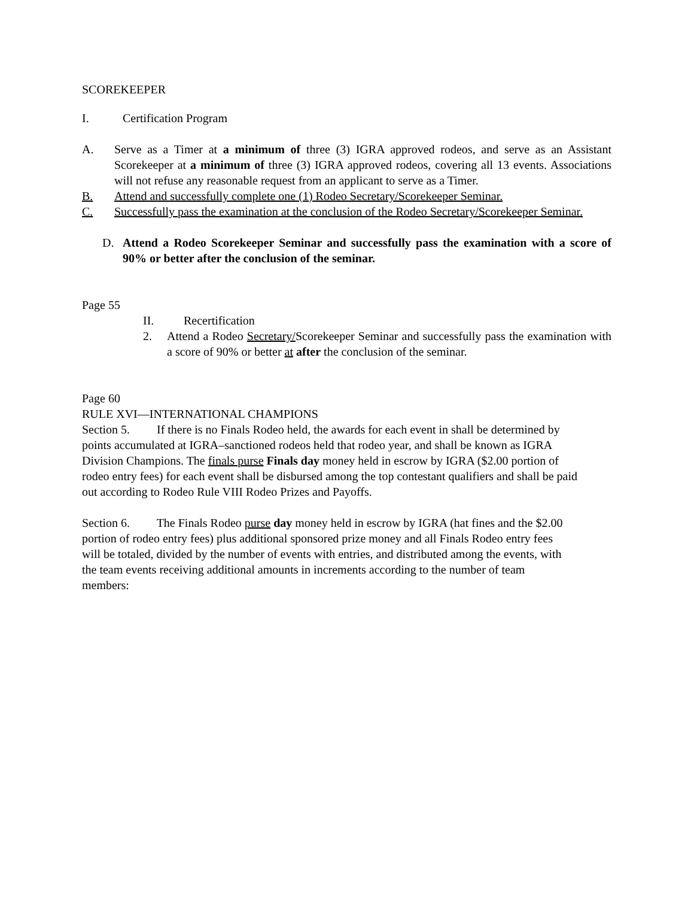SCOREKEEPER
I. Certification Program
A. Serve as a Timer at a minimum of three (3) IGRA approved rodeos, and serve as an Assistant Scorekeeper at a minimum of three (3) IGRA approved rodeos, covering all 13 events. Associations will not refuse any reasonable request from an applicant to serve as a Timer.
B. Attend and successfully complete one (1) Rodeo Secretary/Scorekeeper Seminar.
C. Successfully pass the examination at the conclusion of the Rodeo Secretary/Scorekeeper Seminar.
D. Attend a Rodeo Scorekeeper Seminar and successfully pass the examination with a score of 90% or better after the conclusion of the seminar.
Page 55
II. Recertification
2. Attend a Rodeo Secretary/Scorekeeper Seminar and successfully pass the examination with a score of 90% or better at after the conclusion of the seminar.
Page 60
RULE XVI—INTERNATIONAL CHAMPIONS
Section 5. If there is no Finals Rodeo held, the awards for each event in shall be determined by points accumulated at IGRA–sanctioned rodeos held that rodeo year, and shall be known as IGRA Division Champions. The finals purse Finals day money held in escrow by IGRA ($2.00 portion of rodeo entry fees) for each event shall be disbursed among the top contestant qualifiers and shall be paid out according to Rodeo Rule VIII Rodeo Prizes and Payoffs.
Section 6. The Finals Rodeo purse day money held in escrow by IGRA (hat fines and the $2.00 portion of rodeo entry fees) plus additional sponsored prize money and all Finals Rodeo entry fees will be totaled, divided by the number of events with entries, and distributed among the events, with the team events receiving additional amounts in increments according to the number of team members: